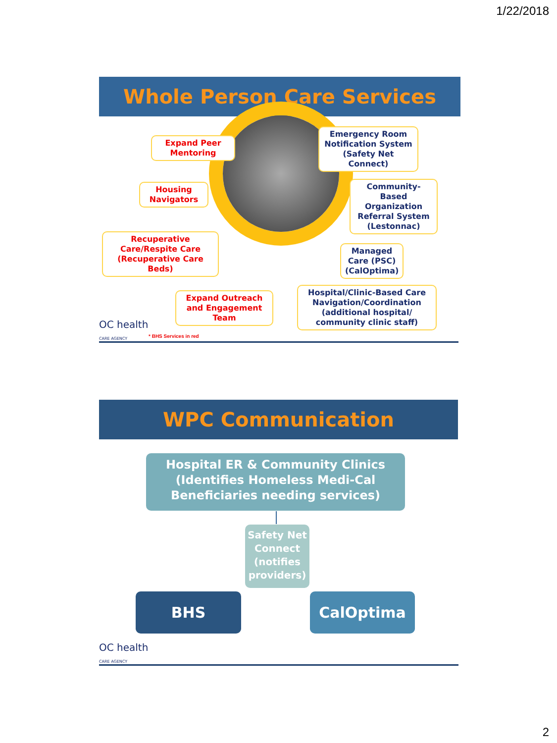1/22/2018
Whole Person Care Services
Expand Peer Mentoring
Emergency Room Notification System (Safety Net Connect)
Housing Navigators
Community-Based Organization Referral System (Lestonnac)
Recuperative Care/Respite Care (Recuperative Care Beds)
Managed Care (PSC) (CalOptima)
Expand Outreach and Engagement Team
Hospital/Clinic-Based Care Navigation/Coordination (additional hospital/ community clinic staff)
OC health
CARE AGENCY
* BHS Services in red
WPC Communication
Hospital ER & Community Clinics (Identifies Homeless Medi-Cal Beneficiaries needing services)
Safety Net Connect (notifies providers)
BHS CalOptima
OC health
CARE AGENCY
2